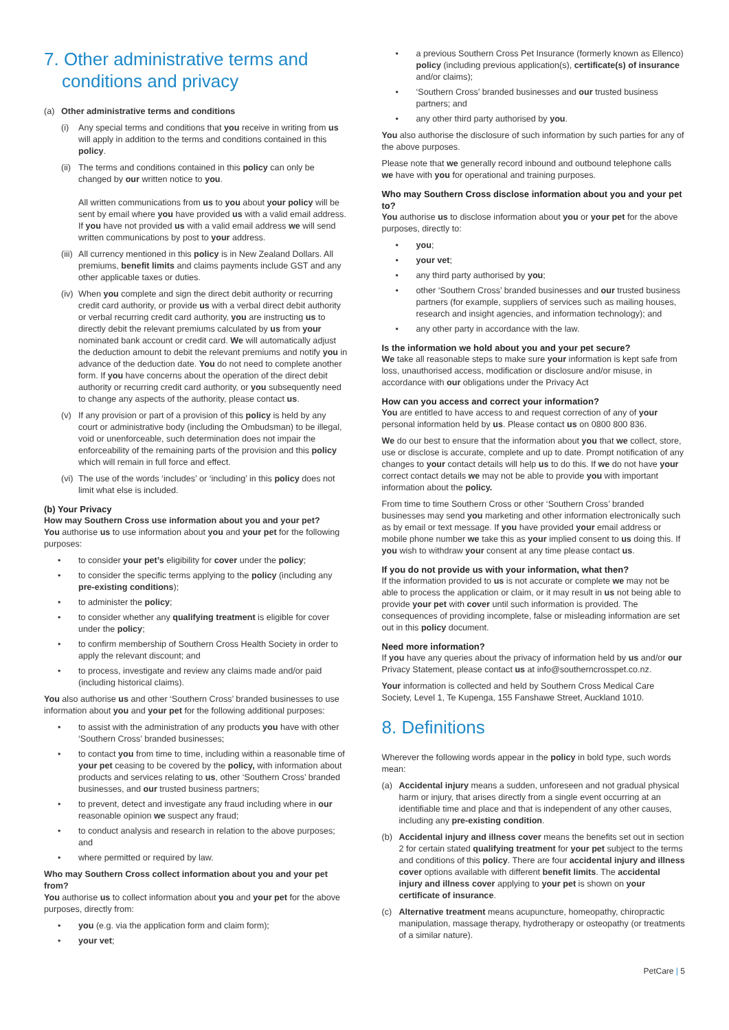7. Other administrative terms and
conditions and privacy
(a) Other administrative terms and conditions
(i) Any special terms and conditions that you receive in writing from us will apply in addition to the terms and conditions contained in this policy.
(ii) The terms and conditions contained in this policy can only be changed by our written notice to you.
All written communications from us to you about your policy will be sent by email where you have provided us with a valid email address. If you have not provided us with a valid email address we will send written communications by post to your address.
(iii) All currency mentioned in this policy is in New Zealand Dollars. All premiums, benefit limits and claims payments include GST and any other applicable taxes or duties.
(iv) When you complete and sign the direct debit authority or recurring credit card authority, or provide us with a verbal direct debit authority or verbal recurring credit card authority, you are instructing us to directly debit the relevant premiums calculated by us from your nominated bank account or credit card. We will automatically adjust the deduction amount to debit the relevant premiums and notify you in advance of the deduction date. You do not need to complete another form. If you have concerns about the operation of the direct debit authority or recurring credit card authority, or you subsequently need to change any aspects of the authority, please contact us.
(v) If any provision or part of a provision of this policy is held by any court or administrative body (including the Ombudsman) to be illegal, void or unenforceable, such determination does not impair the enforceability of the remaining parts of the provision and this policy which will remain in full force and effect.
(vi) The use of the words ‘includes’ or ‘including’ in this policy does not limit what else is included.
(b) Your Privacy
How may Southern Cross use information about you and your pet?
You authorise us to use information about you and your pet for the following purposes:
to consider your pet’s eligibility for cover under the policy;
to consider the specific terms applying to the policy (including any pre-existing conditions);
to administer the policy;
to consider whether any qualifying treatment is eligible for cover under the policy;
to confirm membership of Southern Cross Health Society in order to apply the relevant discount; and
to process, investigate and review any claims made and/or paid (including historical claims).
You also authorise us and other ‘Southern Cross’ branded businesses to use information about you and your pet for the following additional purposes:
to assist with the administration of any products you have with other ‘Southern Cross’ branded businesses;
to contact you from time to time, including within a reasonable time of your pet ceasing to be covered by the policy, with information about products and services relating to us, other ‘Southern Cross’ branded businesses, and our trusted business partners;
to prevent, detect and investigate any fraud including where in our reasonable opinion we suspect any fraud;
to conduct analysis and research in relation to the above purposes; and
where permitted or required by law.
Who may Southern Cross collect information about you and your pet from?
You authorise us to collect information about you and your pet for the above purposes, directly from:
you (e.g. via the application form and claim form);
your vet;
a previous Southern Cross Pet Insurance (formerly known as Ellenco) policy (including previous application(s), certificate(s) of insurance and/or claims);
‘Southern Cross’ branded businesses and our trusted business partners; and
any other third party authorised by you.
You also authorise the disclosure of such information by such parties for any of the above purposes.
Please note that we generally record inbound and outbound telephone calls we have with you for operational and training purposes.
Who may Southern Cross disclose information about you and your pet to?
You authorise us to disclose information about you or your pet for the above purposes, directly to:
you;
your vet;
any third party authorised by you;
other ‘Southern Cross’ branded businesses and our trusted business partners (for example, suppliers of services such as mailing houses, research and insight agencies, and information technology); and
any other party in accordance with the law.
Is the information we hold about you and your pet secure?
We take all reasonable steps to make sure your information is kept safe from loss, unauthorised access, modification or disclosure and/or misuse, in accordance with our obligations under the Privacy Act
How can you access and correct your information?
You are entitled to have access to and request correction of any of your personal information held by us. Please contact us on 0800 800 836.
We do our best to ensure that the information about you that we collect, store, use or disclose is accurate, complete and up to date. Prompt notification of any changes to your contact details will help us to do this. If we do not have your correct contact details we may not be able to provide you with important information about the policy.
From time to time Southern Cross or other ‘Southern Cross’ branded businesses may send you marketing and other information electronically such as by email or text message. If you have provided your email address or mobile phone number we take this as your implied consent to us doing this. If you wish to withdraw your consent at any time please contact us.
If you do not provide us with your information, what then?
If the information provided to us is not accurate or complete we may not be able to process the application or claim, or it may result in us not being able to provide your pet with cover until such information is provided. The consequences of providing incomplete, false or misleading information are set out in this policy document.
Need more information?
If you have any queries about the privacy of information held by us and/or our Privacy Statement, please contact us at info@southerncrosspet.co.nz.
Your information is collected and held by Southern Cross Medical Care Society, Level 1, Te Kupenga, 155 Fanshawe Street, Auckland 1010.
8. Definitions
Wherever the following words appear in the policy in bold type, such words mean:
(a) Accidental injury means a sudden, unforeseen and not gradual physical harm or injury, that arises directly from a single event occurring at an identifiable time and place and that is independent of any other causes, including any pre-existing condition.
(b) Accidental injury and illness cover means the benefits set out in section 2 for certain stated qualifying treatment for your pet subject to the terms and conditions of this policy. There are four accidental injury and illness cover options available with different benefit limits. The accidental injury and illness cover applying to your pet is shown on your certificate of insurance.
(c) Alternative treatment means acupuncture, homeopathy, chiropractic manipulation, massage therapy, hydrotherapy or osteopathy (or treatments of a similar nature).
PetCare | 5